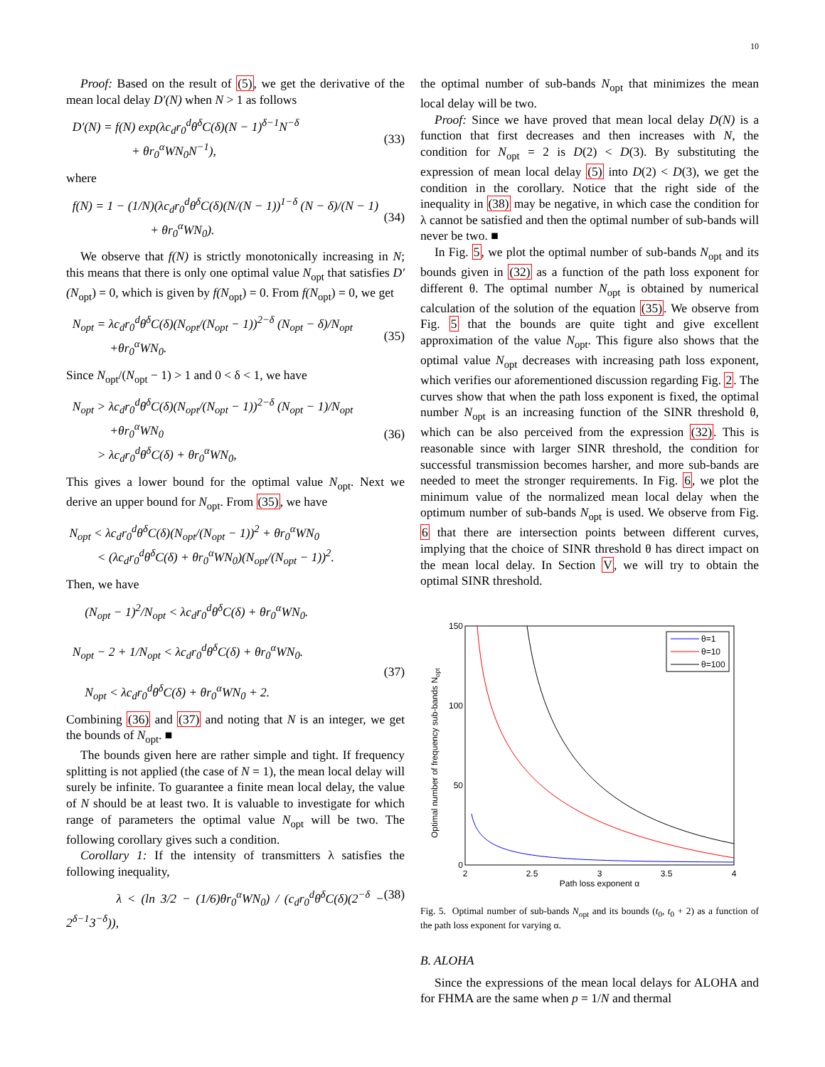10
Proof: Based on the result of (5), we get the derivative of the mean local delay D′(N) when N > 1 as follows
D′(N) = f(N) exp(λc<sub>d</sub>r<sub>0</sub><sup>d</sup>θ<sup>δ</sup>C(δ)(N − 1)<sup>δ−1</sup>N<sup>−δ</sup>
+ θr<sub>0</sub><sup>α</sup>WN<sub>0</sub>N<sup>−1</sup>),
(33)
where
f(N) = 1 − (1/N)(λc<sub>d</sub>r<sub>0</sub><sup>d</sup>θ<sup>δ</sup>C(δ)(N/(N − 1))<sup>1−δ</sup> (N − δ)/(N − 1)
+ θr<sub>0</sub><sup>α</sup>WN<sub>0</sub>).
(34)
We observe that f(N) is strictly monotonically increasing in N; this means that there is only one optimal value N<sub>opt</sub> that satisfies D′(N<sub>opt</sub>) = 0, which is given by f(N<sub>opt</sub>) = 0. From f(N<sub>opt</sub>) = 0, we get
N<sub>opt</sub> = λc<sub>d</sub>r<sub>0</sub><sup>d</sup>θ<sup>δ</sup>C(δ)(N<sub>opt</sub>/(N<sub>opt</sub> − 1))<sup>2−δ</sup> (N<sub>opt</sub> − δ)/N<sub>opt</sub>
+θr<sub>0</sub><sup>α</sup>WN<sub>0</sub>.
(35)
Since N<sub>opt</sub>/(N<sub>opt</sub> − 1) > 1 and 0 < δ < 1, we have
N<sub>opt</sub> > λc<sub>d</sub>r<sub>0</sub><sup>d</sup>θ<sup>δ</sup>C(δ)(N<sub>opt</sub>/(N<sub>opt</sub> − 1))<sup>2−δ</sup> (N<sub>opt</sub> − 1)/N<sub>opt</sub>
+θr<sub>0</sub><sup>α</sup>WN<sub>0</sub>
> λc<sub>d</sub>r<sub>0</sub><sup>d</sup>θ<sup>δ</sup>C(δ) + θr<sub>0</sub><sup>α</sup>WN<sub>0</sub>,
(36)
This gives a lower bound for the optimal value N<sub>opt</sub>. Next we derive an upper bound for N<sub>opt</sub>. From (35), we have
N<sub>opt</sub> < λc<sub>d</sub>r<sub>0</sub><sup>d</sup>θ<sup>δ</sup>C(δ)(N<sub>opt</sub>/(N<sub>opt</sub> − 1))<sup>2</sup> + θr<sub>0</sub><sup>α</sup>WN<sub>0</sub>
< (λc<sub>d</sub>r<sub>0</sub><sup>d</sup>θ<sup>δ</sup>C(δ) + θr<sub>0</sub><sup>α</sup>WN<sub>0</sub>)(N<sub>opt</sub>/(N<sub>opt</sub> − 1))<sup>2</sup>.
Then, we have
(N<sub>opt</sub> − 1)<sup>2</sup>/N<sub>opt</sub> < λc<sub>d</sub>r<sub>0</sub><sup>d</sup>θ<sup>δ</sup>C(δ) + θr<sub>0</sub><sup>α</sup>WN<sub>0</sub>.
N<sub>opt</sub> − 2 + 1/N<sub>opt</sub> < λc<sub>d</sub>r<sub>0</sub><sup>d</sup>θ<sup>δ</sup>C(δ) + θr<sub>0</sub><sup>α</sup>WN<sub>0</sub>.
N<sub>opt</sub> < λc<sub>d</sub>r<sub>0</sub><sup>d</sup>θ<sup>δ</sup>C(δ) + θr<sub>0</sub><sup>α</sup>WN<sub>0</sub> + 2.
(37)
Combining (36) and (37) and noting that N is an integer, we get the bounds of N<sub>opt</sub>. ■
The bounds given here are rather simple and tight. If frequency splitting is not applied (the case of N = 1), the mean local delay will surely be infinite. To guarantee a finite mean local delay, the value of N should be at least two. It is valuable to investigate for which range of parameters the optimal value N<sub>opt</sub> will be two. The following corollary gives such a condition.
Corollary 1: If the intensity of transmitters λ satisfies the following inequality,
λ < (ln 3/2 − (1/6)θr<sub>0</sub><sup>α</sup>WN<sub>0</sub>) / (c<sub>d</sub>r<sub>0</sub><sup>d</sup>θ<sup>δ</sup>C(δ)(2<sup>−δ</sup> − 2<sup>δ−1</sup>3<sup>−δ</sup>)), (38)
the optimal number of sub-bands N<sub>opt</sub> that minimizes the mean local delay will be two.
Proof: Since we have proved that mean local delay D(N) is a function that first decreases and then increases with N, the condition for N<sub>opt</sub> = 2 is D(2) < D(3). By substituting the expression of mean local delay (5) into D(2) < D(3), we get the condition in the corollary. Notice that the right side of the inequality in (38) may be negative, in which case the condition for λ cannot be satisfied and then the optimal number of sub-bands will never be two. ■
In Fig. 5, we plot the optimal number of sub-bands N<sub>opt</sub> and its bounds given in (32) as a function of the path loss exponent for different θ. The optimal number N<sub>opt</sub> is obtained by numerical calculation of the solution of the equation (35). We observe from Fig. 5 that the bounds are quite tight and give excellent approximation of the value N<sub>opt</sub>. This figure also shows that the optimal value N<sub>opt</sub> decreases with increasing path loss exponent, which verifies our aforementioned discussion regarding Fig. 2. The curves show that when the path loss exponent is fixed, the optimal number N<sub>opt</sub> is an increasing function of the SINR threshold θ, which can be also perceived from the expression (32). This is reasonable since with larger SINR threshold, the condition for successful transmission becomes harsher, and more sub-bands are needed to meet the stronger requirements. In Fig. 6, we plot the minimum value of the normalized mean local delay when the optimum number of sub-bands N<sub>opt</sub> is used. We observe from Fig. 6 that there are intersection points between different curves, implying that the choice of SINR threshold θ has direct impact on the mean local delay. In Section V, we will try to obtain the optimal SINR threshold.
150
100
50
0
2
2.5
3
3.5
4
Path loss exponent α
Optimal number of frequency sub-bands Nopt
θ=1
θ=10
θ=100
Fig. 5. Optimal number of sub-bands N<sub>opt</sub> and its bounds (t<sub>0</sub>, t<sub>0</sub> + 2) as a function of the path loss exponent for varying α.
B. ALOHA
Since the expressions of the mean local delays for ALOHA and for FHMA are the same when p = 1/N and thermal